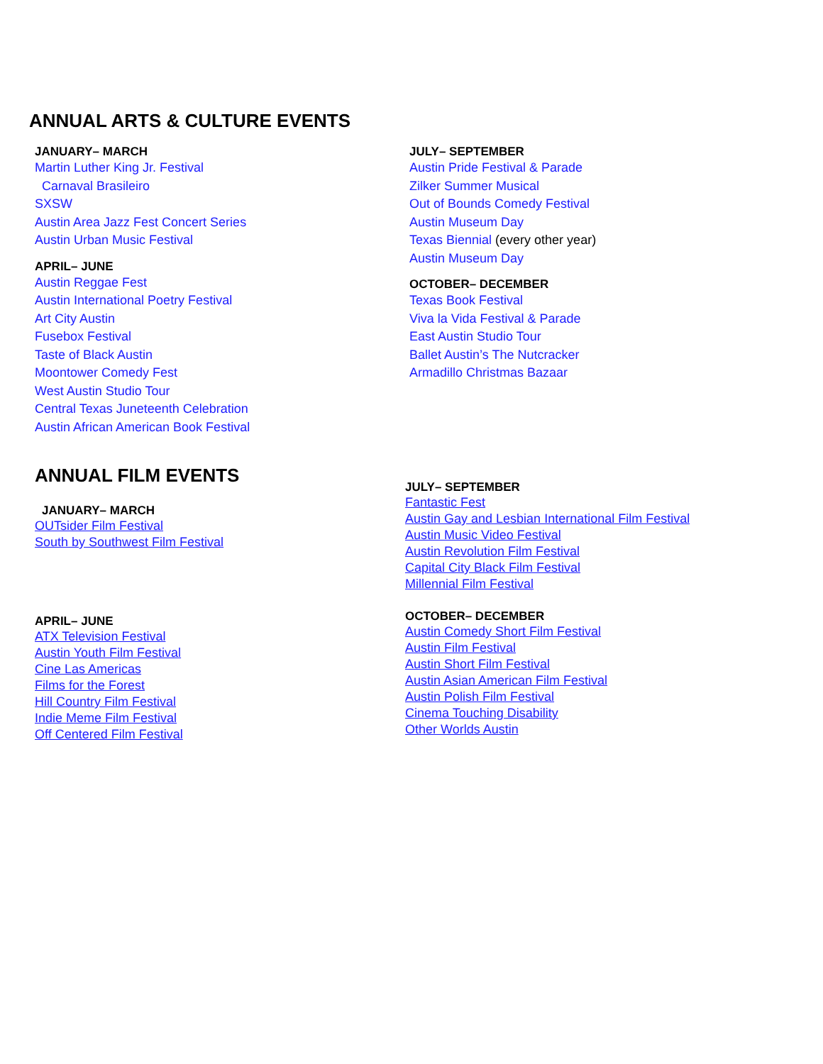ANNUAL ARTS & CULTURE EVENTS
JANUARY– MARCH
Martin Luther King Jr. Festival
Carnaval Brasileiro
SXSW
Austin Area Jazz Fest Concert Series
Austin Urban Music Festival
APRIL– JUNE
Austin Reggae Fest
Austin International Poetry Festival
Art City Austin
Fusebox Festival
Taste of Black Austin
Moontower Comedy Fest
West Austin Studio Tour
Central Texas Juneteenth Celebration
Austin African American Book Festival
JULY– SEPTEMBER
Austin Pride Festival & Parade
Zilker Summer Musical
Out of Bounds Comedy Festival
Austin Museum Day
Texas Biennial (every other year)
Austin Museum Day
OCTOBER– DECEMBER
Texas Book Festival
Viva la Vida Festival & Parade
East Austin Studio Tour
Ballet Austin’s The Nutcracker
Armadillo Christmas Bazaar
ANNUAL FILM EVENTS
JANUARY– MARCH
OUTsider Film Festival
South by Southwest Film Festival
APRIL– JUNE
ATX Television Festival
Austin Youth Film Festival
Cine Las Americas
Films for the Forest
Hill Country Film Festival
Indie Meme Film Festival
Off Centered Film Festival
JULY– SEPTEMBER
Fantastic Fest
Austin Gay and Lesbian International Film Festival
Austin Music Video Festival
Austin Revolution Film Festival
Capital City Black Film Festival
Millennial Film Festival
OCTOBER– DECEMBER
Austin Comedy Short Film Festival
Austin Film Festival
Austin Short Film Festival
Austin Asian American Film Festival
Austin Polish Film Festival
Cinema Touching Disability
Other Worlds Austin